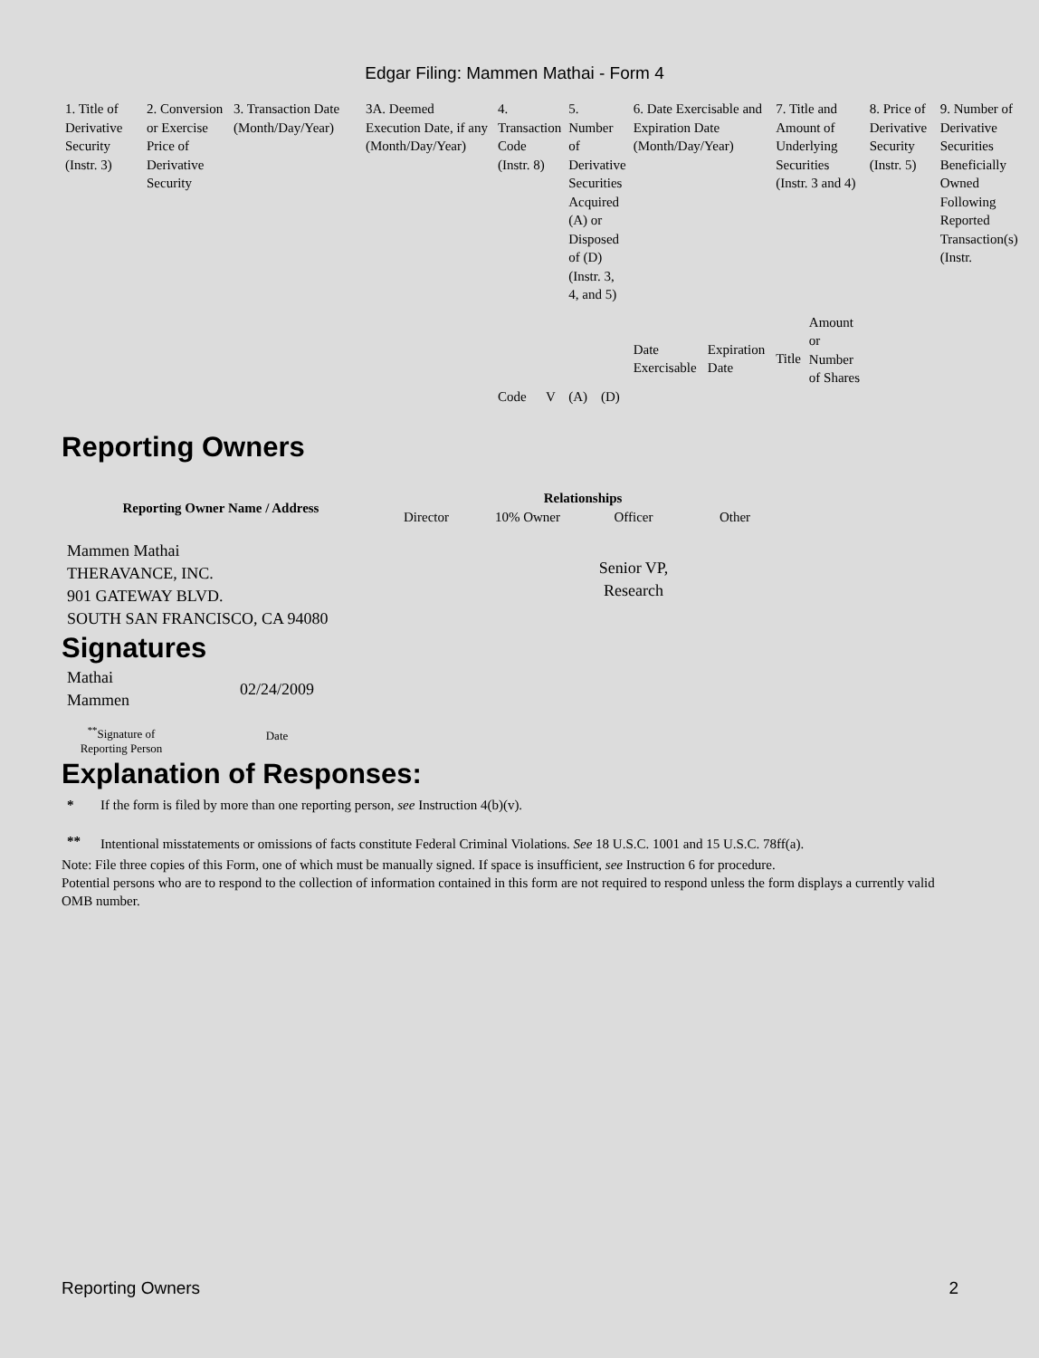Edgar Filing: Mammen Mathai - Form 4
| 1. Title of Derivative Security (Instr. 3) | 2. Conversion or Exercise Price of Derivative Security | 3. Transaction Date (Month/Day/Year) | 3A. Deemed Execution Date, if any (Month/Day/Year) | 4. Transaction Code (Instr. 8) | | 5. Number of Derivative Securities Acquired (A) or Disposed of (D) (Instr. 3, 4, and 5) | | 6. Date Exercisable and Expiration Date (Month/Day/Year) | | 7. Title and Amount of Underlying Securities (Instr. 3 and 4) | | 8. Price of Derivative Security (Instr. 5) | 9. Number of Derivative Securities Beneficially Owned Following Reported Transaction(s) (Instr. |
| | | | | | | | | Date Exercisable | Expiration Date | Title | Amount or Number of Shares | | |
| | | | | Code | V | (A) | (D) | | | | | | |
Reporting Owners
| Reporting Owner Name / Address | Relationships | | | |
| --- | --- | --- | --- | --- |
| | Director | 10% Owner | Officer | Other |
| Mammen Mathai THERAVANCE, INC. 901 GATEWAY BLVD. SOUTH SAN FRANCISCO, CA 94080 | | | Senior VP, Research | |
Signatures
| Mathai Mammen | 02/24/2009 |
| <sup>**</sup> Signature of Reporting Person | Date |
Explanation of Responses:
| * | If the form is filed by more than one reporting person, see Instruction 4(b)(v). |
| ** | Intentional misstatements or omissions of facts constitute Federal Criminal Violations. See 18 U.S.C. 1001 and 15 U.S.C. 78ff(a). |
Note: File three copies of this Form, one of which must be manually signed. If space is insufficient, see Instruction 6 for procedure.
Potential persons who are to respond to the collection of information contained in this form are not required to respond unless the form displays a currently valid OMB number.
Reporting Owners 2